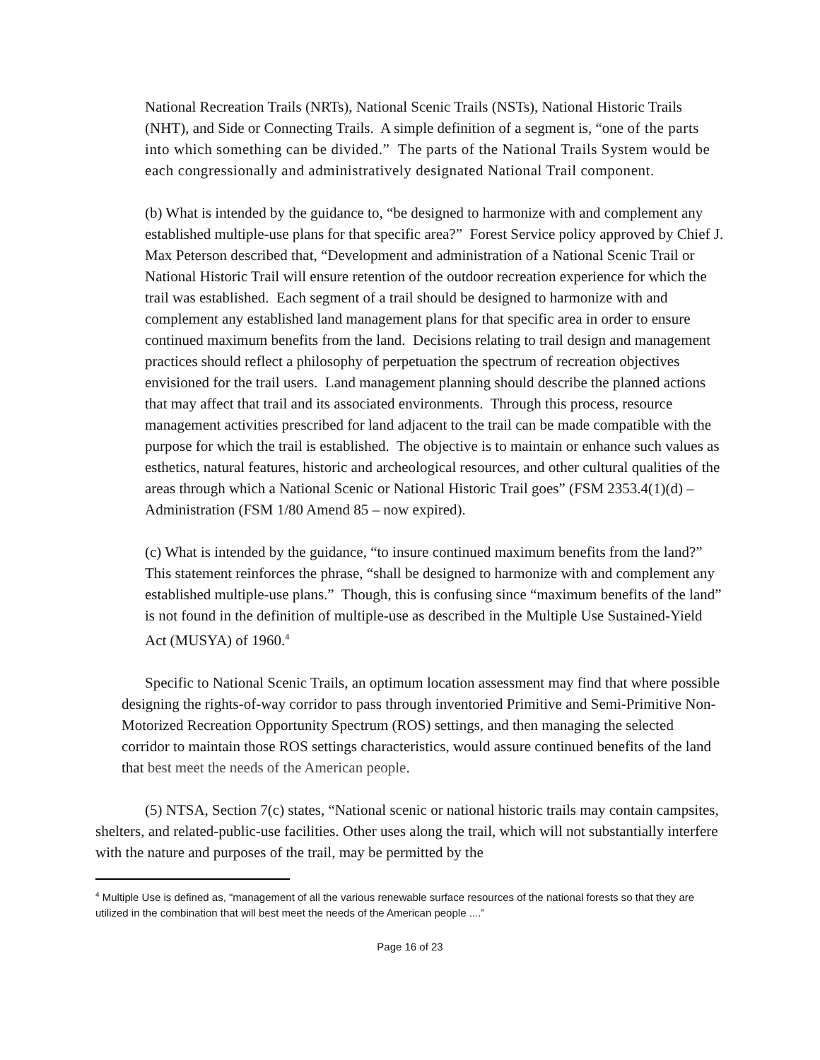National Recreation Trails (NRTs), National Scenic Trails (NSTs), National Historic Trails (NHT), and Side or Connecting Trails. A simple definition of a segment is, “one of the parts into which something can be divided.” The parts of the National Trails System would be each congressionally and administratively designated National Trail component.
(b) What is intended by the guidance to, “be designed to harmonize with and complement any established multiple-use plans for that specific area?” Forest Service policy approved by Chief J. Max Peterson described that, “Development and administration of a National Scenic Trail or National Historic Trail will ensure retention of the outdoor recreation experience for which the trail was established. Each segment of a trail should be designed to harmonize with and complement any established land management plans for that specific area in order to ensure continued maximum benefits from the land. Decisions relating to trail design and management practices should reflect a philosophy of perpetuation the spectrum of recreation objectives envisioned for the trail users. Land management planning should describe the planned actions that may affect that trail and its associated environments. Through this process, resource management activities prescribed for land adjacent to the trail can be made compatible with the purpose for which the trail is established. The objective is to maintain or enhance such values as esthetics, natural features, historic and archeological resources, and other cultural qualities of the areas through which a National Scenic or National Historic Trail goes” (FSM 2353.4(1)(d) – Administration (FSM 1/80 Amend 85 – now expired).
(c) What is intended by the guidance, “to insure continued maximum benefits from the land?” This statement reinforces the phrase, “shall be designed to harmonize with and complement any established multiple-use plans.” Though, this is confusing since “maximum benefits of the land” is not found in the definition of multiple-use as described in the Multiple Use Sustained-Yield Act (MUSYA) of 1960.<sup>4</sup>
Specific to National Scenic Trails, an optimum location assessment may find that where possible designing the rights-of-way corridor to pass through inventoried Primitive and Semi-Primitive Non-Motorized Recreation Opportunity Spectrum (ROS) settings, and then managing the selected corridor to maintain those ROS settings characteristics, would assure continued benefits of the land that best meet the needs of the American people.
(5) NTSA, Section 7(c) states, “National scenic or national historic trails may contain campsites, shelters, and related-public-use facilities. Other uses along the trail, which will not substantially interfere with the nature and purposes of the trail, may be permitted by the
<sup>4</sup> Multiple Use is defined as, "management of all the various renewable surface resources of the national forests so that they are utilized in the combination that will best meet the needs of the American people ....”
Page 16 of 23